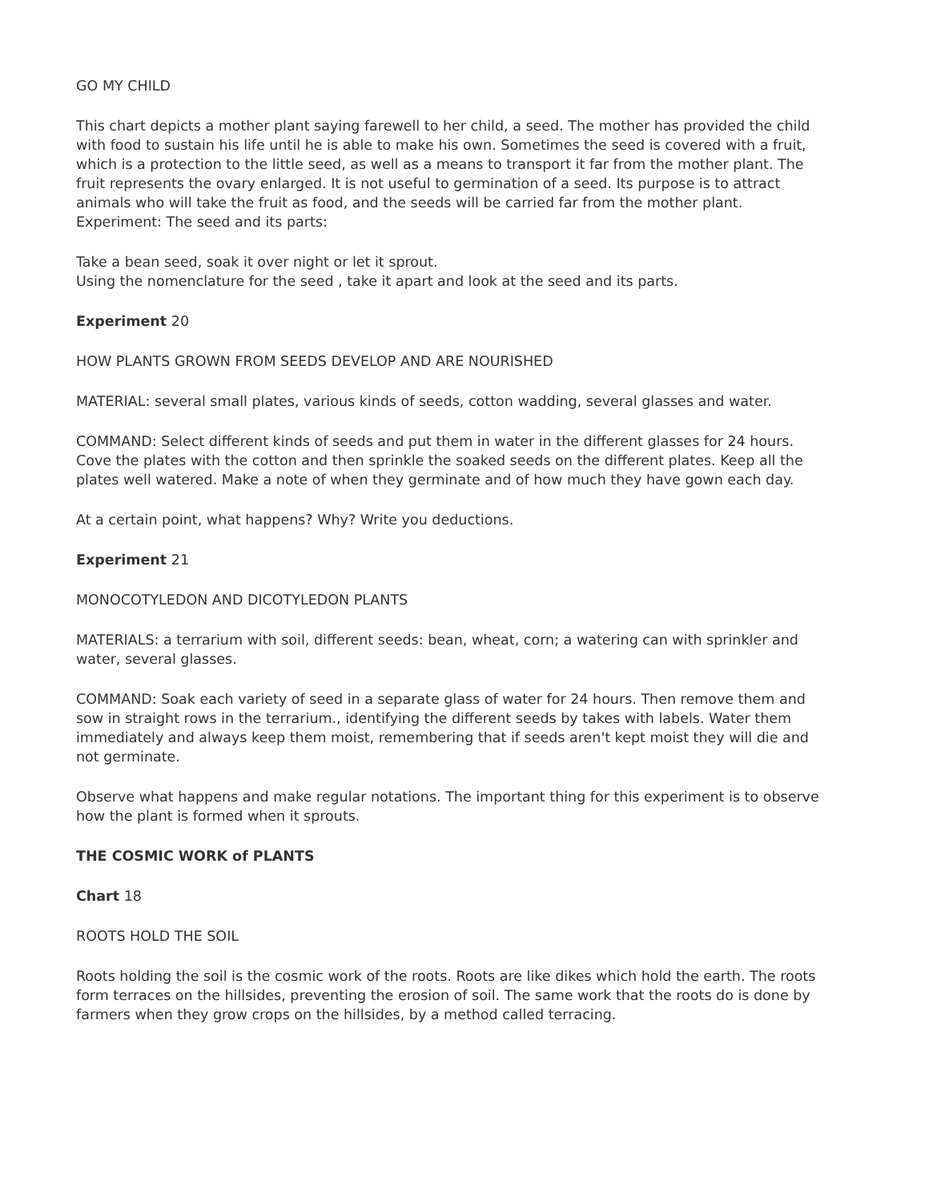GO MY CHILD
This chart depicts a mother plant saying farewell to her child, a seed. The mother has provided the child with food to sustain his life until he is able to make his own. Sometimes the seed is covered with a fruit, which is a protection to the little seed, as well as a means to transport it far from the mother plant. The fruit represents the ovary enlarged. It is not useful to germination of a seed. Its purpose is to attract animals who will take the fruit as food, and the seeds will be carried far from the mother plant.
Experiment: The seed and its parts:
Take a bean seed, soak it over night or let it sprout.
Using the nomenclature for the seed , take it apart and look at the seed and its parts.
Experiment 20
HOW PLANTS GROWN FROM SEEDS DEVELOP AND ARE NOURISHED
MATERIAL: several small plates, various kinds of seeds, cotton wadding, several glasses and water.
COMMAND: Select different kinds of seeds and put them in water in the different glasses for 24 hours. Cove the plates with the cotton and then sprinkle the soaked seeds on the different plates. Keep all the plates well watered. Make a note of when they germinate and of how much they have gown each day.
At a certain point, what happens? Why? Write you deductions.
Experiment 21
MONOCOTYLEDON AND DICOTYLEDON PLANTS
MATERIALS: a terrarium with soil, different seeds: bean, wheat, corn; a watering can with sprinkler and water, several glasses.
COMMAND: Soak each variety of seed in a separate glass of water for 24 hours. Then remove them and sow in straight rows in the terrarium., identifying the different seeds by takes with labels. Water them immediately and always keep them moist, remembering that if seeds aren't kept moist they will die and not germinate.
Observe what happens and make regular notations. The important thing for this experiment is to observe how the plant is formed when it sprouts.
THE COSMIC WORK of PLANTS
Chart 18
ROOTS HOLD THE SOIL
Roots holding the soil is the cosmic work of the roots. Roots are like dikes which hold the earth. The roots form terraces on the hillsides, preventing the erosion of soil. The same work that the roots do is done by farmers when they grow crops on the hillsides, by a method called terracing.